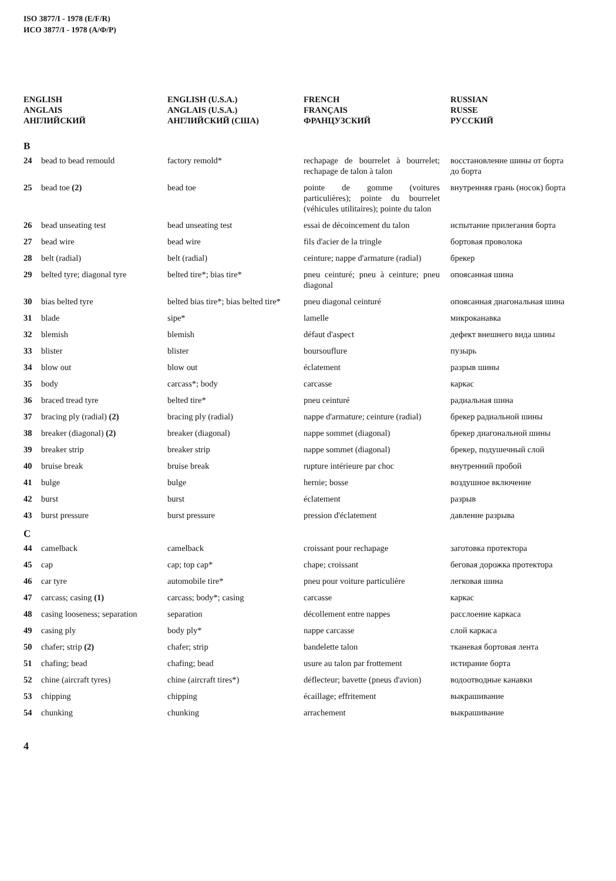ISO 3877/I - 1978 (E/F/R)
ИСО 3877/I - 1978 (А/Ф/Р)
| ENGLISH ANGLAIS АНГЛИЙСКИЙ | | ENGLISH (U.S.A.) ANGLAIS (U.S.A.) АНГЛИЙСКИЙ (США) | FRENCH FRANÇAIS ФРАНЦУЗСКИЙ | RUSSIAN RUSSE РУССКИЙ |
| --- | --- | --- | --- | --- |
| B | | | | |
| 24 | bead to bead remould | factory remold* | rechapage de bourrelet à bourrelet; rechapage de talon à talon | восстановление шины от борта до борта |
| 25 | bead toe (2) | bead toe | pointe de gomme (voitures particulières); pointe du bourrelet (véhicules utilitaires); pointe du talon | внутренняя грань (носок) борта |
| 26 | bead unseating test | bead unseating test | essai de décoincement du talon | испытание прилегания борта |
| 27 | bead wire | bead wire | fils d'acier de la tringle | бортовая проволока |
| 28 | belt (radial) | belt (radial) | ceinture; nappe d'armature (radial) | брекер |
| 29 | belted tyre; diagonal tyre | belted tire*; bias tire* | pneu ceinturé; pneu à ceinture; pneu diagonal | опоясанная шина |
| 30 | bias belted tyre | belted bias tire*; bias belted tire* | pneu diagonal ceinturé | опоясанная диагональная шина |
| 31 | blade | sipe* | lamelle | микроканавка |
| 32 | blemish | blemish | défaut d'aspect | дефект внешнего вида шины |
| 33 | blister | blister | boursouflure | пузырь |
| 34 | blow out | blow out | éclatement | разрыв шины |
| 35 | body | carcass*; body | carcasse | каркас |
| 36 | braced tread tyre | belted tire* | pneu ceinturé | радиальная шина |
| 37 | bracing ply (radial) (2) | bracing ply (radial) | nappe d'armature; ceinture (radial) | брекер радиальной шины |
| 38 | breaker (diagonal) (2) | breaker (diagonal) | nappe sommet (diagonal) | брекер диагональной шины |
| 39 | breaker strip | breaker strip | nappe sommet (diagonal) | брекер, подушечный слой |
| 40 | bruise break | bruise break | rupture intérieure par choc | внутренний пробой |
| 41 | bulge | bulge | hernie; bosse | воздушное включение |
| 42 | burst | burst | éclatement | разрыв |
| 43 | burst pressure | burst pressure | pression d'éclatement | давление разрыва |
| C | | | | |
| 44 | camelback | camelback | croissant pour rechapage | заготовка протектора |
| 45 | cap | cap; top cap* | chape; croissant | беговая дорожка протектора |
| 46 | car tyre | automobile tire* | pneu pour voiture particulière | легковая шина |
| 47 | carcass; casing (1) | carcass; body*; casing | carcasse | каркас |
| 48 | casing looseness; separation | separation | décollement entre nappes | расслоение каркаса |
| 49 | casing ply | body ply* | nappe carcasse | слой каркаса |
| 50 | chafer; strip (2) | chafer; strip | bandelette talon | тканевая бортовая лента |
| 51 | chafing; bead | chafing; bead | usure au talon par frottement | истирание борта |
| 52 | chine (aircraft tyres) | chine (aircraft tires*) | déflecteur; bavette (pneus d'avion) | водоотводные канавки |
| 53 | chipping | chipping | écaillage; effritement | выкрашивание |
| 54 | chunking | chunking | arrachement | выкрашивание |
4